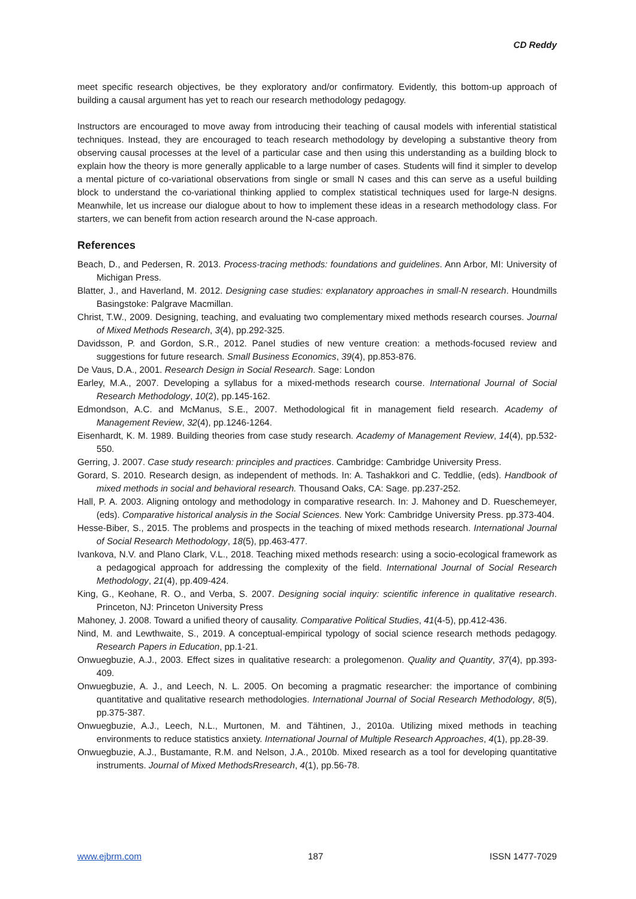CD Reddy
meet specific research objectives, be they exploratory and/or confirmatory. Evidently, this bottom-up approach of building a causal argument has yet to reach our research methodology pedagogy.
Instructors are encouraged to move away from introducing their teaching of causal models with inferential statistical techniques. Instead, they are encouraged to teach research methodology by developing a substantive theory from observing causal processes at the level of a particular case and then using this understanding as a building block to explain how the theory is more generally applicable to a large number of cases. Students will find it simpler to develop a mental picture of co-variational observations from single or small N cases and this can serve as a useful building block to understand the co-variational thinking applied to complex statistical techniques used for large-N designs. Meanwhile, let us increase our dialogue about to how to implement these ideas in a research methodology class. For starters, we can benefit from action research around the N-case approach.
References
Beach, D., and Pedersen, R. 2013. Process-tracing methods: foundations and guidelines. Ann Arbor, MI: University of Michigan Press.
Blatter, J., and Haverland, M. 2012. Designing case studies: explanatory approaches in small-N research. Houndmills Basingstoke: Palgrave Macmillan.
Christ, T.W., 2009. Designing, teaching, and evaluating two complementary mixed methods research courses. Journal of Mixed Methods Research, 3(4), pp.292-325.
Davidsson, P. and Gordon, S.R., 2012. Panel studies of new venture creation: a methods-focused review and suggestions for future research. Small Business Economics, 39(4), pp.853-876.
De Vaus, D.A., 2001. Research Design in Social Research. Sage: London
Earley, M.A., 2007. Developing a syllabus for a mixed-methods research course. International Journal of Social Research Methodology, 10(2), pp.145-162.
Edmondson, A.C. and McManus, S.E., 2007. Methodological fit in management field research. Academy of Management Review, 32(4), pp.1246-1264.
Eisenhardt, K. M. 1989. Building theories from case study research. Academy of Management Review, 14(4), pp.532-550.
Gerring, J. 2007. Case study research: principles and practices. Cambridge: Cambridge University Press.
Gorard, S. 2010. Research design, as independent of methods. In: A. Tashakkori and C. Teddlie, (eds). Handbook of mixed methods in social and behavioral research. Thousand Oaks, CA: Sage. pp.237-252.
Hall, P. A. 2003. Aligning ontology and methodology in comparative research. In: J. Mahoney and D. Rueschemeyer, (eds). Comparative historical analysis in the Social Sciences. New York: Cambridge University Press. pp.373-404.
Hesse-Biber, S., 2015. The problems and prospects in the teaching of mixed methods research. International Journal of Social Research Methodology, 18(5), pp.463-477.
Ivankova, N.V. and Plano Clark, V.L., 2018. Teaching mixed methods research: using a socio-ecological framework as a pedagogical approach for addressing the complexity of the field. International Journal of Social Research Methodology, 21(4), pp.409-424.
King, G., Keohane, R. O., and Verba, S. 2007. Designing social inquiry: scientific inference in qualitative research. Princeton, NJ: Princeton University Press
Mahoney, J. 2008. Toward a unified theory of causality. Comparative Political Studies, 41(4-5), pp.412-436.
Nind, M. and Lewthwaite, S., 2019. A conceptual-empirical typology of social science research methods pedagogy. Research Papers in Education, pp.1-21.
Onwuegbuzie, A.J., 2003. Effect sizes in qualitative research: a prolegomenon. Quality and Quantity, 37(4), pp.393-409.
Onwuegbuzie, A. J., and Leech, N. L. 2005. On becoming a pragmatic researcher: the importance of combining quantitative and qualitative research methodologies. International Journal of Social Research Methodology, 8(5), pp.375-387.
Onwuegbuzie, A.J., Leech, N.L., Murtonen, M. and Tähtinen, J., 2010a. Utilizing mixed methods in teaching environments to reduce statistics anxiety. International Journal of Multiple Research Approaches, 4(1), pp.28-39.
Onwuegbuzie, A.J., Bustamante, R.M. and Nelson, J.A., 2010b. Mixed research as a tool for developing quantitative instruments. Journal of Mixed MethodsRresearch, 4(1), pp.56-78.
www.ejbrm.com 187 ISSN 1477-7029